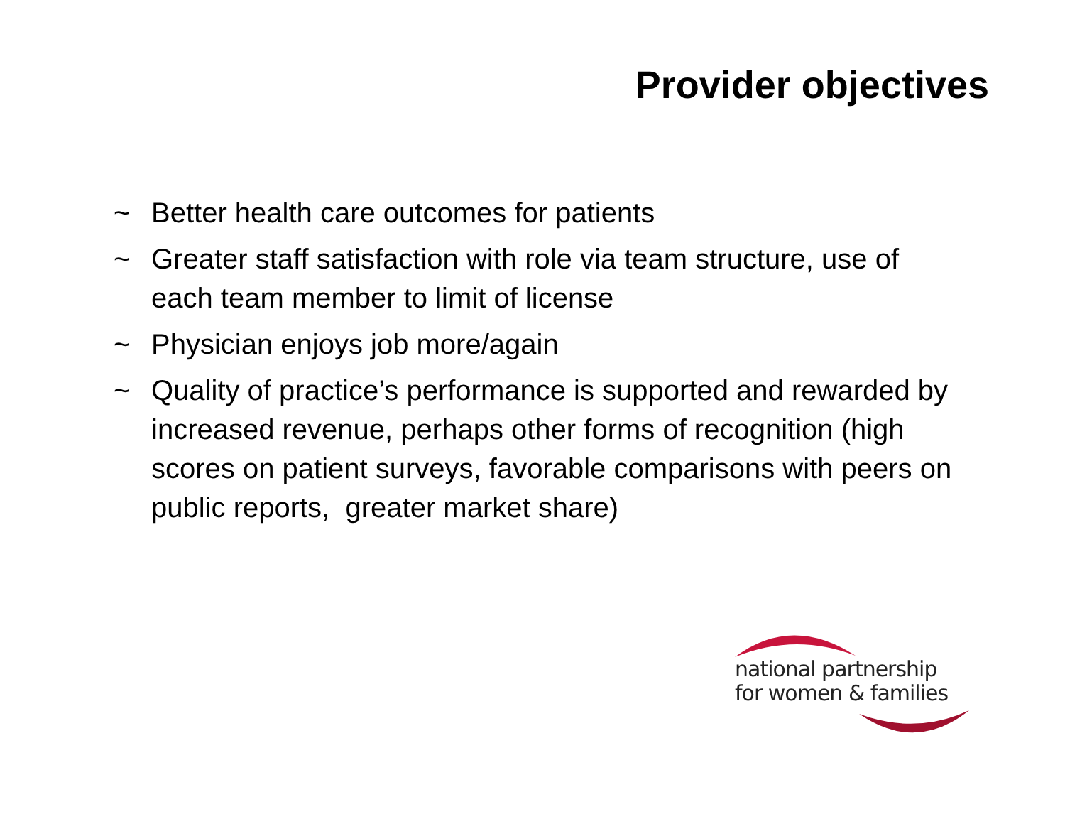Provider objectives
~ Better health care outcomes for patients
~ Greater staff satisfaction with role via team structure, use of each team member to limit of license
~ Physician enjoys job more/again
~ Quality of practice’s performance is supported and rewarded by increased revenue, perhaps other forms of recognition (high scores on patient surveys, favorable comparisons with peers on public reports, greater market share)
national partnership
for women & families